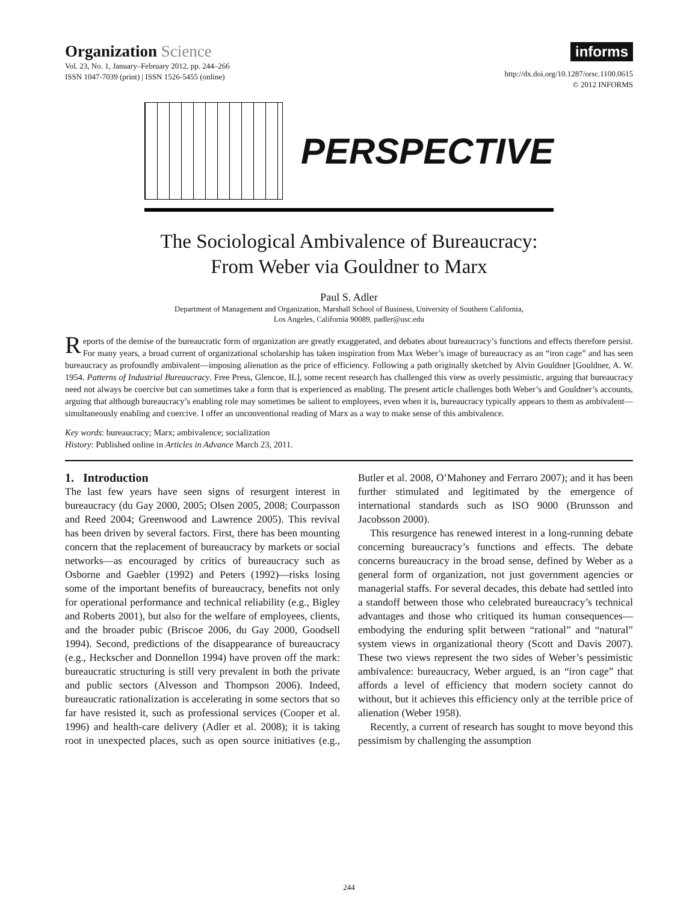Organization Science
Vol. 23, No. 1, January–February 2012, pp. 244–266
ISSN 1047-7039 (print) | ISSN 1526-5455 (online)
informs
http://dx.doi.org/10.1287/orsc.1100.0615
© 2012 INFORMS
PERSPECTIVE
The Sociological Ambivalence of Bureaucracy:
From Weber via Gouldner to Marx
Paul S. Adler
Department of Management and Organization, Marshall School of Business, University of Southern California,
Los Angeles, California 90089, padler@usc.edu
Reports of the demise of the bureaucratic form of organization are greatly exaggerated, and debates about bureaucracy’s functions and effects therefore persist. For many years, a broad current of organizational scholarship has taken inspiration from Max Weber’s image of bureaucracy as an “iron cage” and has seen bureaucracy as profoundly ambivalent—imposing alienation as the price of efficiency. Following a path originally sketched by Alvin Gouldner [Gouldner, A. W. 1954. Patterns of Industrial Bureaucracy. Free Press, Glencoe, IL], some recent research has challenged this view as overly pessimistic, arguing that bureaucracy need not always be coercive but can sometimes take a form that is experienced as enabling. The present article challenges both Weber’s and Gouldner’s accounts, arguing that although bureaucracy’s enabling role may sometimes be salient to employees, even when it is, bureaucracy typically appears to them as ambivalent—simultaneously enabling and coercive. I offer an unconventional reading of Marx as a way to make sense of this ambivalence.
Key words: bureaucracy; Marx; ambivalence; socialization
History: Published online in Articles in Advance March 23, 2011.
1. Introduction
The last few years have seen signs of resurgent interest in bureaucracy (du Gay 2000, 2005; Olsen 2005, 2008; Courpasson and Reed 2004; Greenwood and Lawrence 2005). This revival has been driven by several factors. First, there has been mounting concern that the replacement of bureaucracy by markets or social networks—as encouraged by critics of bureaucracy such as Osborne and Gaebler (1992) and Peters (1992)—risks losing some of the important benefits of bureaucracy, benefits not only for operational performance and technical reliability (e.g., Bigley and Roberts 2001), but also for the welfare of employees, clients, and the broader pubic (Briscoe 2006, du Gay 2000, Goodsell 1994). Second, predictions of the disappearance of bureaucracy (e.g., Heckscher and Donnellon 1994) have proven off the mark: bureaucratic structuring is still very prevalent in both the private and public sectors (Alvesson and Thompson 2006). Indeed, bureaucratic rationalization is accelerating in some sectors that so far have resisted it, such as professional services (Cooper et al. 1996) and health-care delivery (Adler et al. 2008); it is taking root in unexpected places, such as open source initiatives (e.g., Butler et al. 2008, O’Mahoney and Ferraro 2007); and it has been further stimulated and legitimated by the emergence of international standards such as ISO 9000 (Brunsson and Jacobsson 2000).
This resurgence has renewed interest in a long-running debate concerning bureaucracy’s functions and effects. The debate concerns bureaucracy in the broad sense, defined by Weber as a general form of organization, not just government agencies or managerial staffs. For several decades, this debate had settled into a standoff between those who celebrated bureaucracy’s technical advantages and those who critiqued its human consequences—embodying the enduring split between “rational” and “natural” system views in organizational theory (Scott and Davis 2007). These two views represent the two sides of Weber’s pessimistic ambivalence: bureaucracy, Weber argued, is an “iron cage” that affords a level of efficiency that modern society cannot do without, but it achieves this efficiency only at the terrible price of alienation (Weber 1958).
Recently, a current of research has sought to move beyond this pessimism by challenging the assumption
244